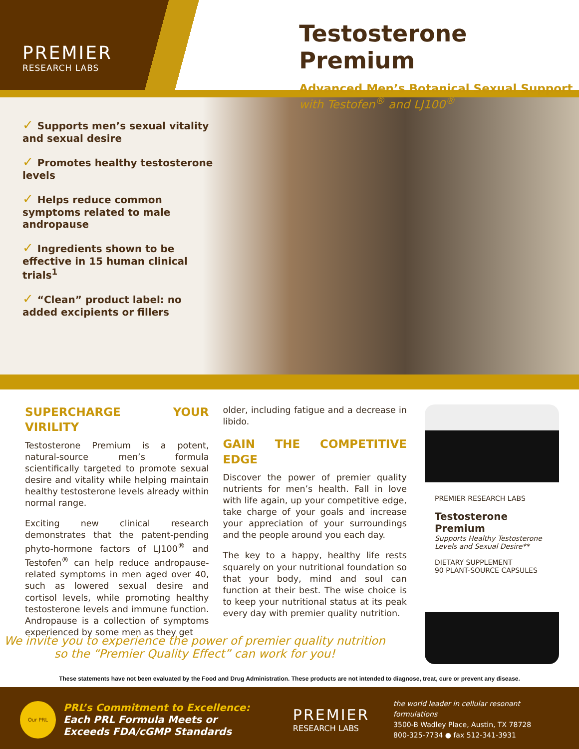PREMIER
RESEARCH LABS
Testosterone Premium
Advanced Men’s Botanical Sexual Support
with Testofen<sup>®</sup> and LJ100<sup>®</sup>
✓ Supports men’s sexual vitality and sexual desire
✓ Promotes healthy testosterone levels
✓ Helps reduce common symptoms related to male andropause
✓ Ingredients shown to be effective in 15 human clinical trials<sup>1</sup>
✓ “Clean” product label: no added excipients or fillers
SUPERCHARGE YOUR VIRILITY
Testosterone Premium is a potent, natural-source men’s formula scientifically targeted to promote sexual desire and vitality while helping maintain healthy testosterone levels already within normal range.
Exciting new clinical research demonstrates that the patent-pending phyto-hormone factors of LJ100<sup>®</sup> and Testofen<sup>®</sup> can help reduce andropause-related symptoms in men aged over 40, such as lowered sexual desire and cortisol levels, while promoting healthy testosterone levels and immune function. Andropause is a collection of symptoms experienced by some men as they get
older, including fatigue and a decrease in libido.
GAIN THE COMPETITIVE EDGE
Discover the power of premier quality nutrients for men’s health. Fall in love with life again, up your competitive edge, take charge of your goals and increase your appreciation of your surroundings and the people around you each day.
The key to a happy, healthy life rests squarely on your nutritional foundation so that your body, mind and soul can function at their best. The wise choice is to keep your nutritional status at its peak every day with premier quality nutrition.
PREMIER RESEARCH LABS
Testosterone Premium
Supports Healthy Testosterone Levels and Sexual Desire**
DIETARY SUPPLEMENT
90 PLANT-SOURCE CAPSULES
We invite you to experience the power of premier quality nutrition so the “Premier Quality Effect” can work for you!
These statements have not been evaluated by the Food and Drug Administration. These products are not intended to diagnose, treat, cure or prevent any disease.
Our PRL
PRL’s Commitment to Excellence:
Each PRL Formula Meets or
Exceeds FDA/cGMP Standards
PREMIER
RESEARCH LABS
the world leader in cellular resonant formulations
3500-B Wadley Place, Austin, TX 78728
800-325-7734 ● fax 512-341-3931